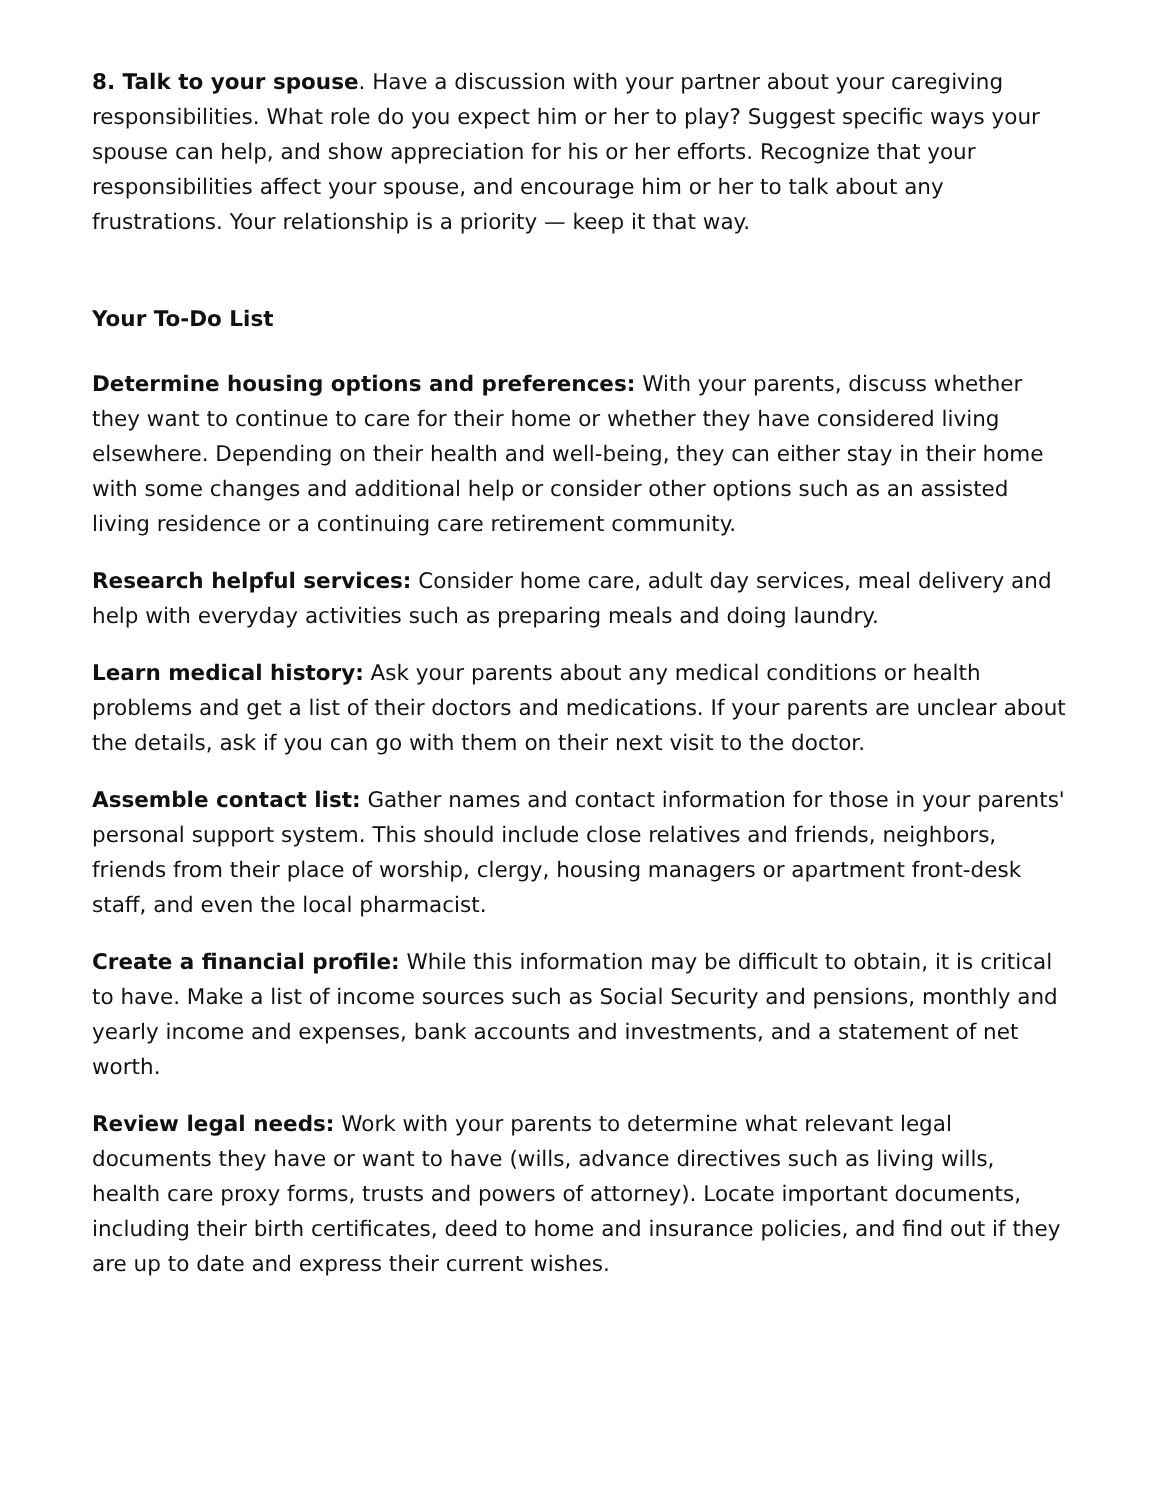8. Talk to your spouse. Have a discussion with your partner about your caregiving responsibilities. What role do you expect him or her to play? Suggest specific ways your spouse can help, and show appreciation for his or her efforts. Recognize that your responsibilities affect your spouse, and encourage him or her to talk about any frustrations. Your relationship is a priority — keep it that way.
Your To-Do List
Determine housing options and preferences: With your parents, discuss whether they want to continue to care for their home or whether they have considered living elsewhere. Depending on their health and well-being, they can either stay in their home with some changes and additional help or consider other options such as an assisted living residence or a continuing care retirement community.
Research helpful services: Consider home care, adult day services, meal delivery and help with everyday activities such as preparing meals and doing laundry.
Learn medical history: Ask your parents about any medical conditions or health problems and get a list of their doctors and medications. If your parents are unclear about the details, ask if you can go with them on their next visit to the doctor.
Assemble contact list: Gather names and contact information for those in your parents' personal support system. This should include close relatives and friends, neighbors, friends from their place of worship, clergy, housing managers or apartment front-desk staff, and even the local pharmacist.
Create a financial profile: While this information may be difficult to obtain, it is critical to have. Make a list of income sources such as Social Security and pensions, monthly and yearly income and expenses, bank accounts and investments, and a statement of net worth.
Review legal needs: Work with your parents to determine what relevant legal documents they have or want to have (wills, advance directives such as living wills, health care proxy forms, trusts and powers of attorney). Locate important documents, including their birth certificates, deed to home and insurance policies, and find out if they are up to date and express their current wishes.